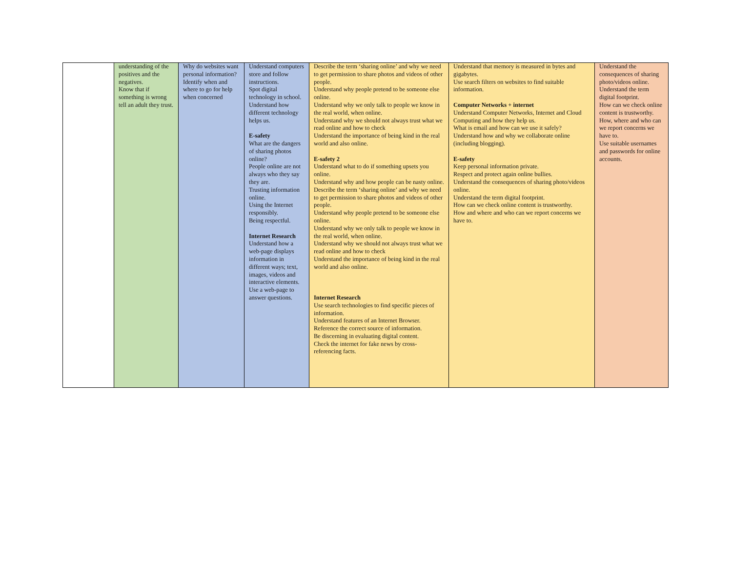| | understanding of the positives and the negatives. Know that if something is wrong tell an adult they trust. | Why do websites want personal information? Identify when and where to go for help when concerned | Understand computers store and follow instructions. Spot digital technology in school. Understand how different technology helps us. E-safety What are the dangers of sharing photos online? People online are not always who they say they are. Trusting information online. Using the Internet responsibly. Being respectful. Internet Research Understand how a web-page displays information in different ways; text, images, videos and interactive elements. Use a web-page to answer questions. | Describe the term ‘sharing online’ and why we need to get permission to share photos and videos of other people. Understand why people pretend to be someone else online. Understand why we only talk to people we know in the real world, when online. Understand why we should not always trust what we read online and how to check Understand the importance of being kind in the real world and also online. E-safety 2 Understand what to do if something upsets you online. Understand why and how people can be nasty online. Describe the term ‘sharing online’ and why we need to get permission to share photos and videos of other people. Understand why people pretend to be someone else online. Understand why we only talk to people we know in the real world, when online. Understand why we should not always trust what we read online and how to check Understand the importance of being kind in the real world and also online. Internet Research Use search technologies to find specific pieces of information. Understand features of an Internet Browser. Reference the correct source of information. Be discerning in evaluating digital content. Check the internet for fake news by cross-referencing facts. | Understand that memory is measured in bytes and gigabytes. Use search filters on websites to find suitable information. Computer Networks + internet Understand Computer Networks, Internet and Cloud Computing and how they help us. What is email and how can we use it safely? Understand how and why we collaborate online (including blogging). E-safety Keep personal information private. Respect and protect again online bullies. Understand the consequences of sharing photo/videos online. Understand the term digital footprint. How can we check online content is trustworthy. How and where and who can we report concerns we have to. | Understand the consequences of sharing photo/videos online. Understand the term digital footprint. How can we check online content is trustworthy. How, where and who can we report concerns we have to. Use suitable usernames and passwords for online accounts. |